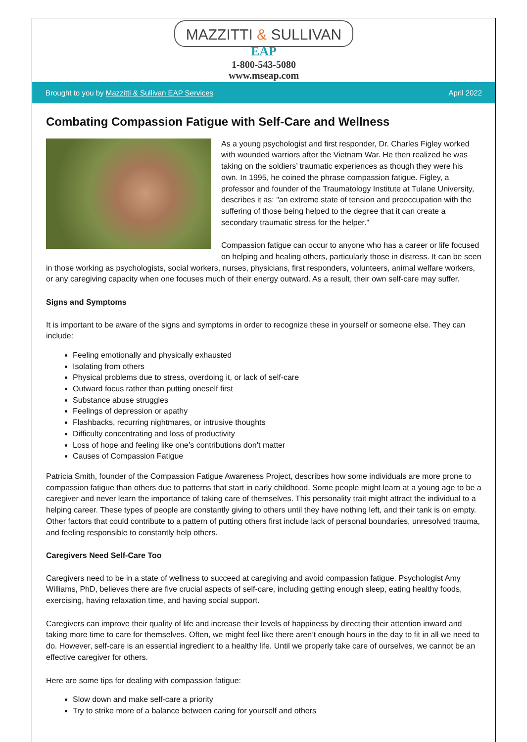MAZZITTI & SULLIVAN
EAP
1-800-543-5080
www.mseap.com
Brought to you by Mazzitti & Sullivan EAP Services April 2022
Combating Compassion Fatigue with Self-Care and Wellness
As a young psychologist and first responder, Dr. Charles Figley worked with wounded warriors after the Vietnam War. He then realized he was taking on the soldiers’ traumatic experiences as though they were his own. In 1995, he coined the phrase compassion fatigue. Figley, a professor and founder of the Traumatology Institute at Tulane University, describes it as: "an extreme state of tension and preoccupation with the suffering of those being helped to the degree that it can create a secondary traumatic stress for the helper."
Compassion fatigue can occur to anyone who has a career or life focused on helping and healing others, particularly those in distress. It can be seen in those working as psychologists, social workers, nurses, physicians, first responders, volunteers, animal welfare workers, or any caregiving capacity when one focuses much of their energy outward. As a result, their own self-care may suffer.
Signs and Symptoms
It is important to be aware of the signs and symptoms in order to recognize these in yourself or someone else. They can include:
Feeling emotionally and physically exhausted
Isolating from others
Physical problems due to stress, overdoing it, or lack of self-care
Outward focus rather than putting oneself first
Substance abuse struggles
Feelings of depression or apathy
Flashbacks, recurring nightmares, or intrusive thoughts
Difficulty concentrating and loss of productivity
Loss of hope and feeling like one’s contributions don’t matter
Causes of Compassion Fatigue
Patricia Smith, founder of the Compassion Fatigue Awareness Project, describes how some individuals are more prone to compassion fatigue than others due to patterns that start in early childhood. Some people might learn at a young age to be a caregiver and never learn the importance of taking care of themselves. This personality trait might attract the individual to a helping career. These types of people are constantly giving to others until they have nothing left, and their tank is on empty. Other factors that could contribute to a pattern of putting others first include lack of personal boundaries, unresolved trauma, and feeling responsible to constantly help others.
Caregivers Need Self-Care Too
Caregivers need to be in a state of wellness to succeed at caregiving and avoid compassion fatigue. Psychologist Amy Williams, PhD, believes there are five crucial aspects of self-care, including getting enough sleep, eating healthy foods, exercising, having relaxation time, and having social support.
Caregivers can improve their quality of life and increase their levels of happiness by directing their attention inward and taking more time to care for themselves. Often, we might feel like there aren’t enough hours in the day to fit in all we need to do. However, self-care is an essential ingredient to a healthy life. Until we properly take care of ourselves, we cannot be an effective caregiver for others.
Here are some tips for dealing with compassion fatigue:
Slow down and make self-care a priority
Try to strike more of a balance between caring for yourself and others